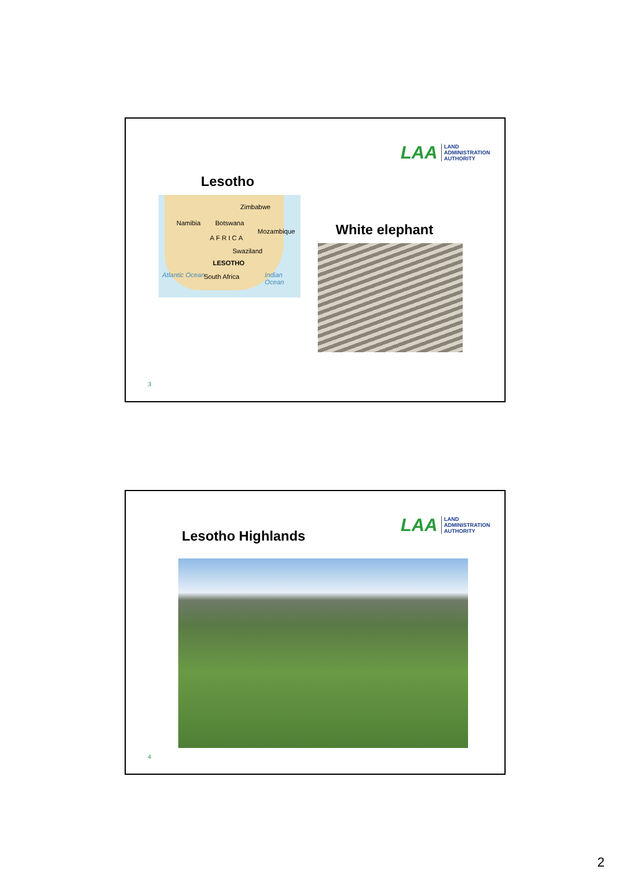LAA LAND
ADMINISTRATION
AUTHORITY
Lesotho
Zimbabwe
Namibia Botswana
Mozambique
AFRICA
Swaziland
LESOTHO
Atlantic Ocean South Africa Indian Ocean
White elephant
3
LAA LAND
ADMINISTRATION
AUTHORITY
Lesotho Highlands
4
2